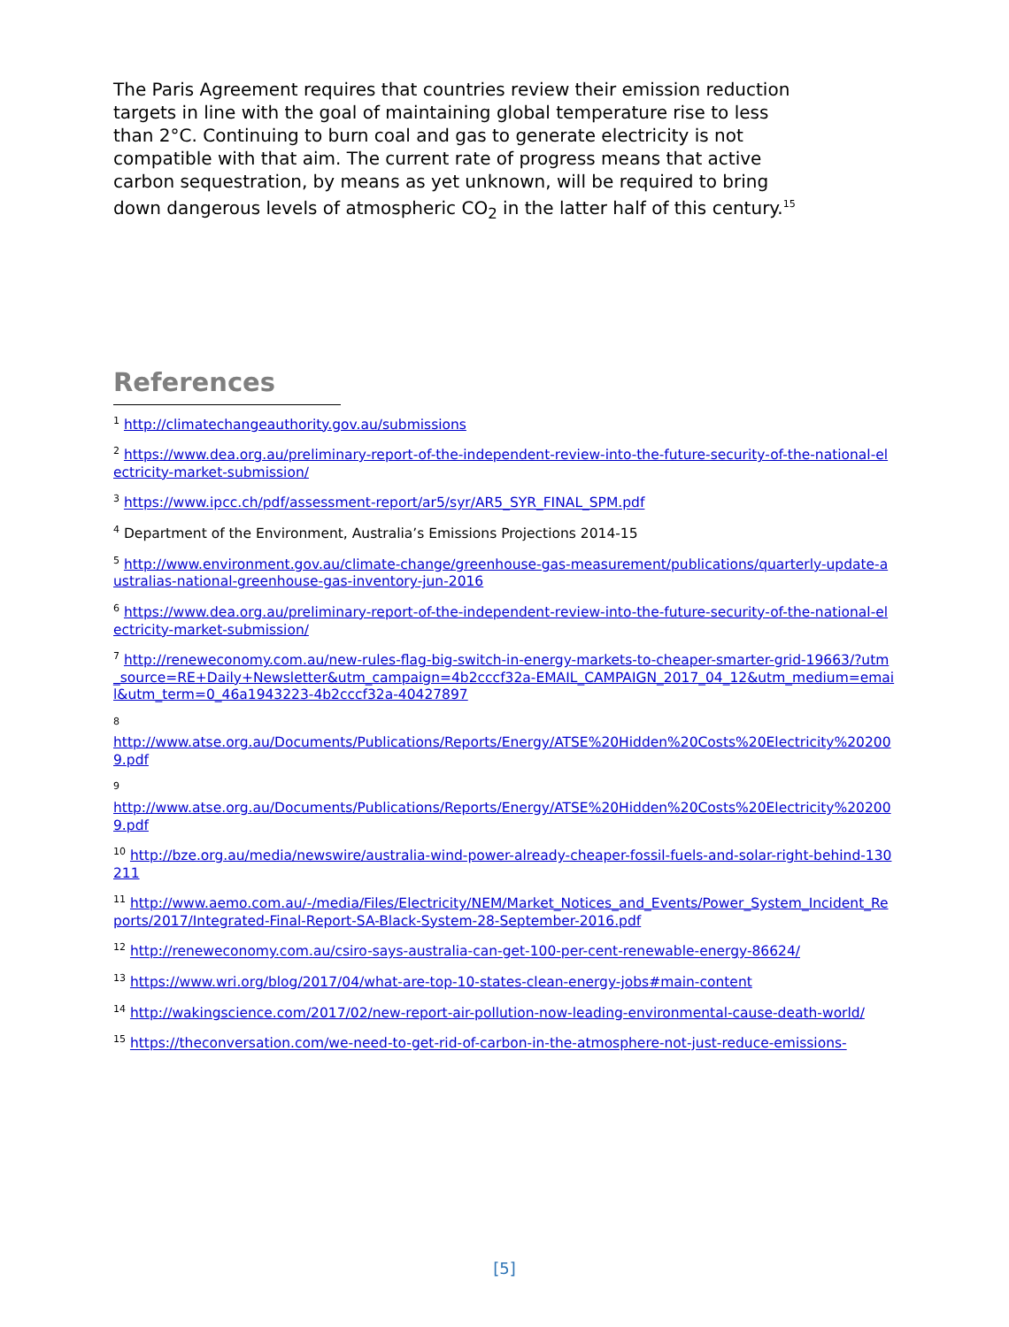The Paris Agreement requires that countries review their emission reduction targets in line with the goal of maintaining global temperature rise to less than 2°C. Continuing to burn coal and gas to generate electricity is not compatible with that aim. The current rate of progress means that active carbon sequestration, by means as yet unknown, will be required to bring down dangerous levels of atmospheric CO<sub>2</sub> in the latter half of this century.<sup>15</sup>
References
<sup>1</sup> http://climatechangeauthority.gov.au/submissions
<sup>2</sup> https://www.dea.org.au/preliminary-report-of-the-independent-review-into-the-future-security-of-the-national-electricity-market-submission/
<sup>3</sup> https://www.ipcc.ch/pdf/assessment-report/ar5/syr/AR5_SYR_FINAL_SPM.pdf
<sup>4</sup> Department of the Environment, Australia’s Emissions Projections 2014-15
<sup>5</sup> http://www.environment.gov.au/climate-change/greenhouse-gas-measurement/publications/quarterly-update-australias-national-greenhouse-gas-inventory-jun-2016
<sup>6</sup> https://www.dea.org.au/preliminary-report-of-the-independent-review-into-the-future-security-of-the-national-electricity-market-submission/
<sup>7</sup> http://reneweconomy.com.au/new-rules-flag-big-switch-in-energy-markets-to-cheaper-smarter-grid-19663/?utm_source=RE+Daily+Newsletter&utm_campaign=4b2cccf32a-EMAIL_CAMPAIGN_2017_04_12&utm_medium=email&utm_term=0_46a1943223-4b2cccf32a-40427897
<sup>8</sup>
http://www.atse.org.au/Documents/Publications/Reports/Energy/ATSE%20Hidden%20Costs%20Electricity%202009.pdf
<sup>9</sup>
http://www.atse.org.au/Documents/Publications/Reports/Energy/ATSE%20Hidden%20Costs%20Electricity%202009.pdf
<sup>10</sup> http://bze.org.au/media/newswire/australia-wind-power-already-cheaper-fossil-fuels-and-solar-right-behind-130211
<sup>11</sup> http://www.aemo.com.au/-/media/Files/Electricity/NEM/Market_Notices_and_Events/Power_System_Incident_Reports/2017/Integrated-Final-Report-SA-Black-System-28-September-2016.pdf
<sup>12</sup> http://reneweconomy.com.au/csiro-says-australia-can-get-100-per-cent-renewable-energy-86624/
<sup>13</sup> https://www.wri.org/blog/2017/04/what-are-top-10-states-clean-energy-jobs#main-content
<sup>14</sup> http://wakingscience.com/2017/02/new-report-air-pollution-now-leading-environmental-cause-death-world/
<sup>15</sup> https://theconversation.com/we-need-to-get-rid-of-carbon-in-the-atmosphere-not-just-reduce-emissions-
[5]